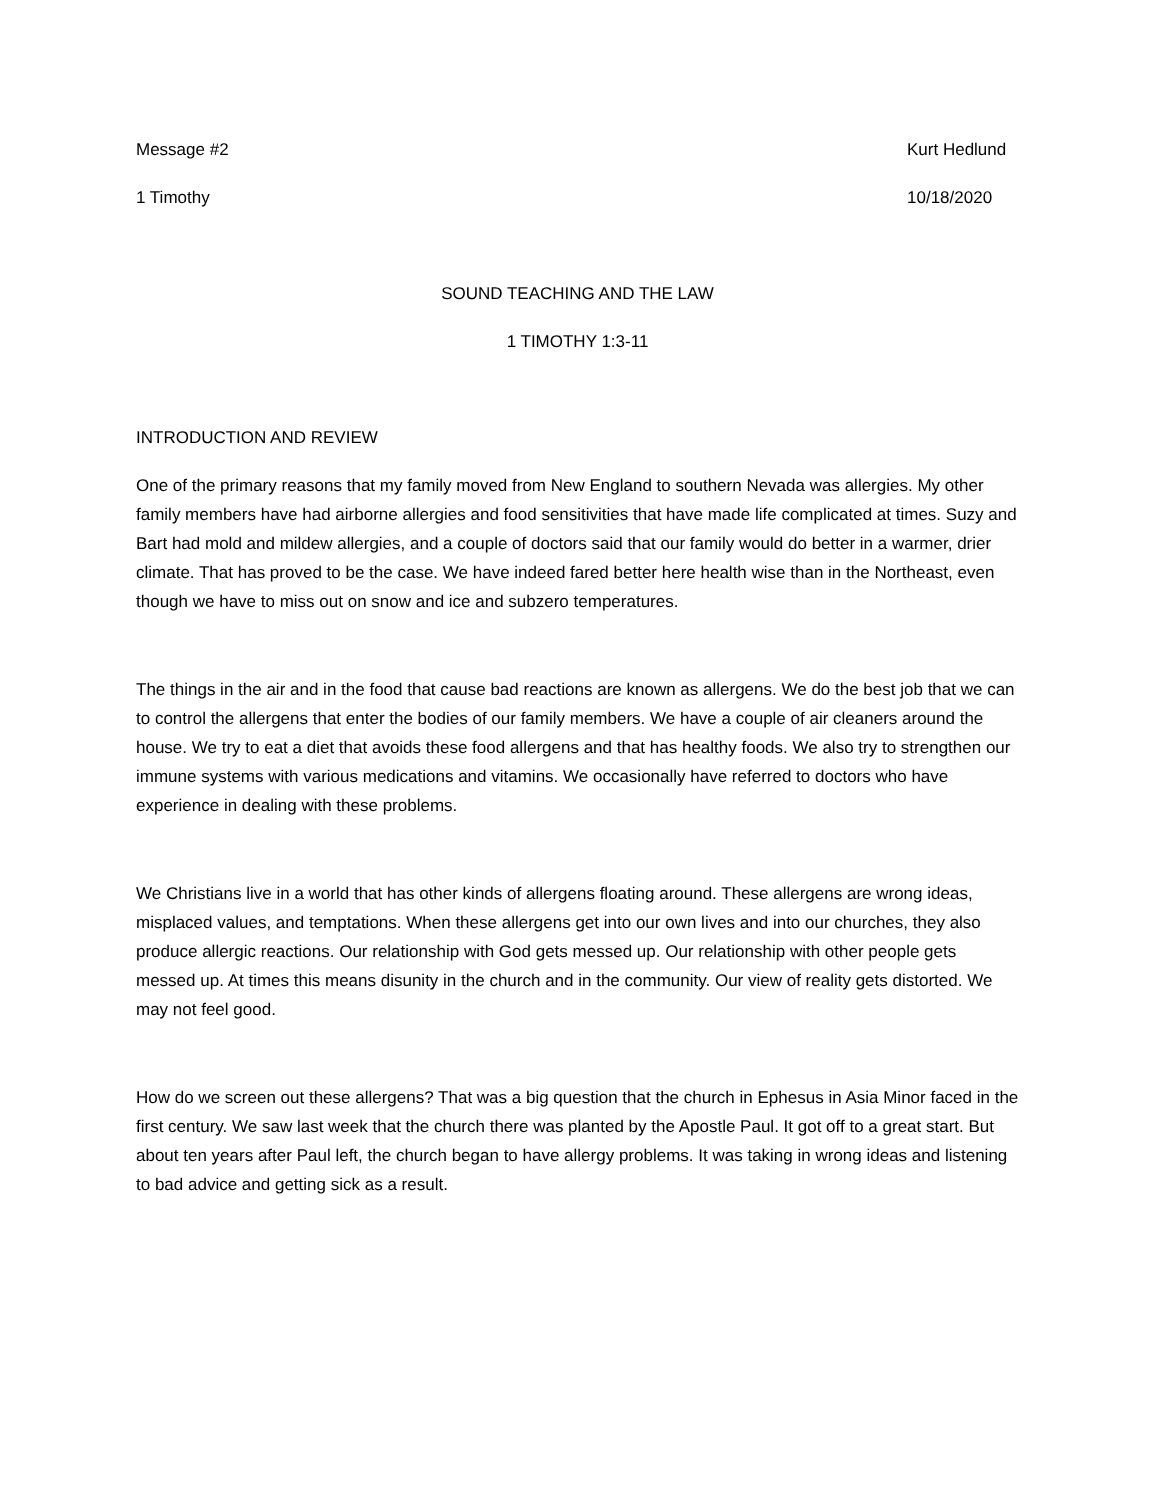Message #2 Kurt Hedlund
1 Timothy 10/18/2020
SOUND TEACHING AND THE LAW
1 TIMOTHY 1:3-11
INTRODUCTION AND REVIEW
One of the primary reasons that my family moved from New England to southern Nevada was allergies. My other family members have had airborne allergies and food sensitivities that have made life complicated at times. Suzy and Bart had mold and mildew allergies, and a couple of doctors said that our family would do better in a warmer, drier climate. That has proved to be the case. We have indeed fared better here health wise than in the Northeast, even though we have to miss out on snow and ice and subzero temperatures.
The things in the air and in the food that cause bad reactions are known as allergens. We do the best job that we can to control the allergens that enter the bodies of our family members. We have a couple of air cleaners around the house. We try to eat a diet that avoids these food allergens and that has healthy foods. We also try to strengthen our immune systems with various medications and vitamins. We occasionally have referred to doctors who have experience in dealing with these problems.
We Christians live in a world that has other kinds of allergens floating around. These allergens are wrong ideas, misplaced values, and temptations. When these allergens get into our own lives and into our churches, they also produce allergic reactions. Our relationship with God gets messed up. Our relationship with other people gets messed up. At times this means disunity in the church and in the community. Our view of reality gets distorted. We may not feel good.
How do we screen out these allergens? That was a big question that the church in Ephesus in Asia Minor faced in the first century. We saw last week that the church there was planted by the Apostle Paul. It got off to a great start. But about ten years after Paul left, the church began to have allergy problems. It was taking in wrong ideas and listening to bad advice and getting sick as a result.